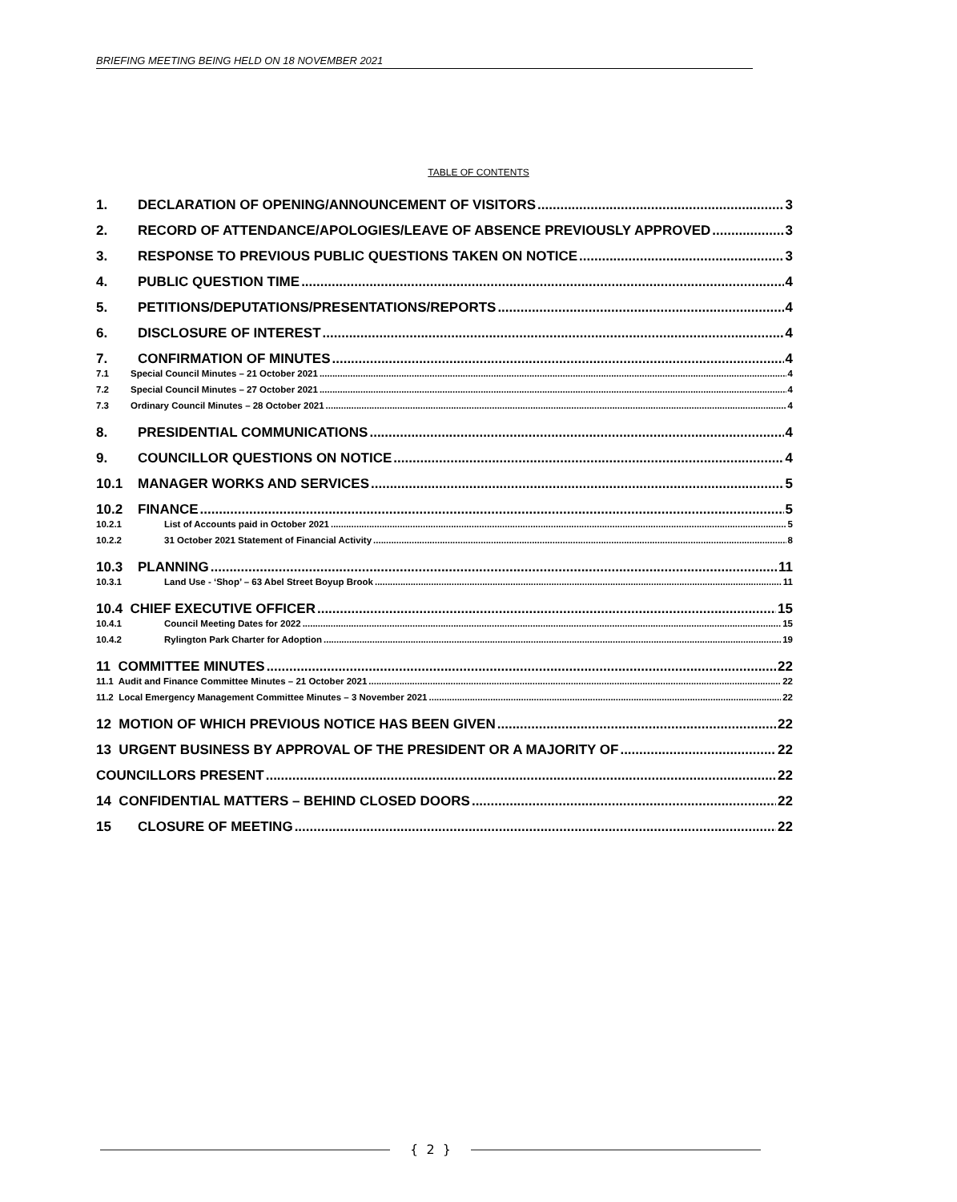BRIEFING MEETING BEING HELD ON 18 NOVEMBER 2021
TABLE OF CONTENTS
1. DECLARATION OF OPENING/ANNOUNCEMENT OF VISITORS 3
2. RECORD OF ATTENDANCE/APOLOGIES/LEAVE OF ABSENCE PREVIOUSLY APPROVED 3
3. RESPONSE TO PREVIOUS PUBLIC QUESTIONS TAKEN ON NOTICE 3
4. PUBLIC QUESTION TIME 4
5. PETITIONS/DEPUTATIONS/PRESENTATIONS/REPORTS 4
6. DISCLOSURE OF INTEREST 4
7. CONFIRMATION OF MINUTES 4
7.1 Special Council Minutes – 21 October 2021 4
7.2 Special Council Minutes – 27 October 2021 4
7.3 Ordinary Council Minutes – 28 October 2021 4
8. PRESIDENTIAL COMMUNICATIONS 4
9. COUNCILLOR QUESTIONS ON NOTICE 4
10.1 MANAGER WORKS AND SERVICES 5
10.2 FINANCE 5
10.2.1 List of Accounts paid in October 2021 5
10.2.2 31 October 2021 Statement of Financial Activity 8
10.3 PLANNING 11
10.3.1 Land Use - ‘Shop’ – 63 Abel Street Boyup Brook 11
10.4 CHIEF EXECUTIVE OFFICER 15
10.4.1 Council Meeting Dates for 2022 15
10.4.2 Rylington Park Charter for Adoption 19
11 COMMITTEE MINUTES 22
11.1 Audit and Finance Committee Minutes – 21 October 2021 22
11.2 Local Emergency Management Committee Minutes – 3 November 2021 22
12 MOTION OF WHICH PREVIOUS NOTICE HAS BEEN GIVEN 22
13 URGENT BUSINESS BY APPROVAL OF THE PRESIDENT OR A MAJORITY OF 22
COUNCILLORS PRESENT 22
14 CONFIDENTIAL MATTERS – BEHIND CLOSED DOORS 22
15 CLOSURE OF MEETING 22
{ 2 }